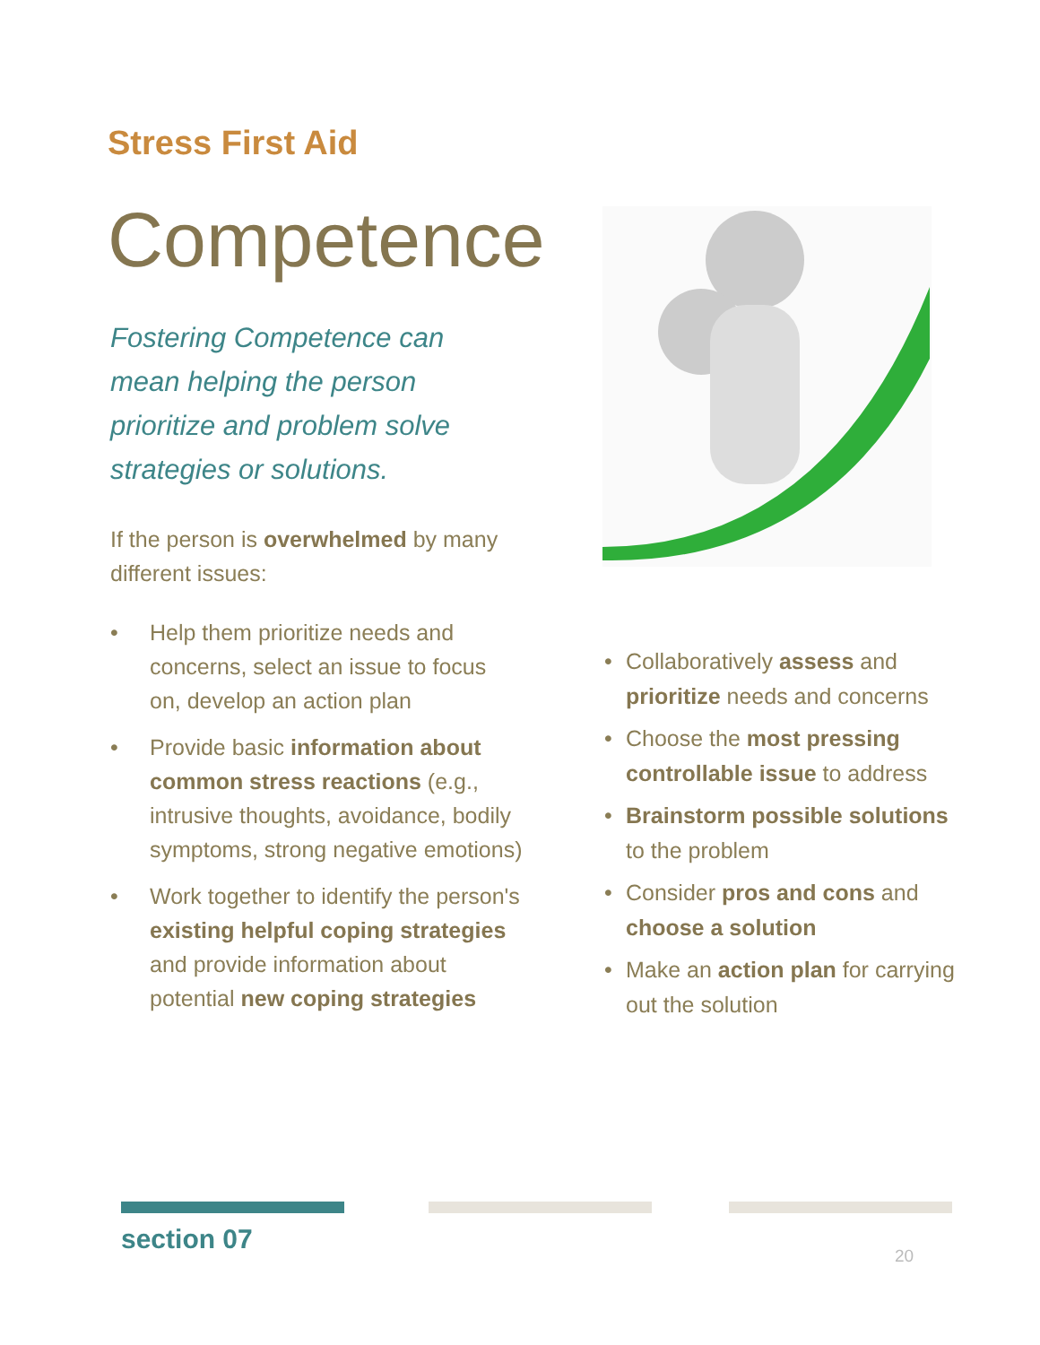Stress First Aid
Competence
Fostering Competence can mean helping the person prioritize and problem solve strategies or solutions.
If the person is overwhelmed by many different issues:
• Help them prioritize needs and concerns, select an issue to focus on, develop an action plan
• Provide basic information about common stress reactions (e.g., intrusive thoughts, avoidance, bodily symptoms, strong negative emotions)
• Work together to identify the person's existing helpful coping strategies and provide information about potential new coping strategies
• Collaboratively assess and prioritize needs and concerns
• Choose the most pressing controllable issue to address
• Brainstorm possible solutions to the problem
• Consider pros and cons and choose a solution
• Make an action plan for carrying out the solution
section 07
20